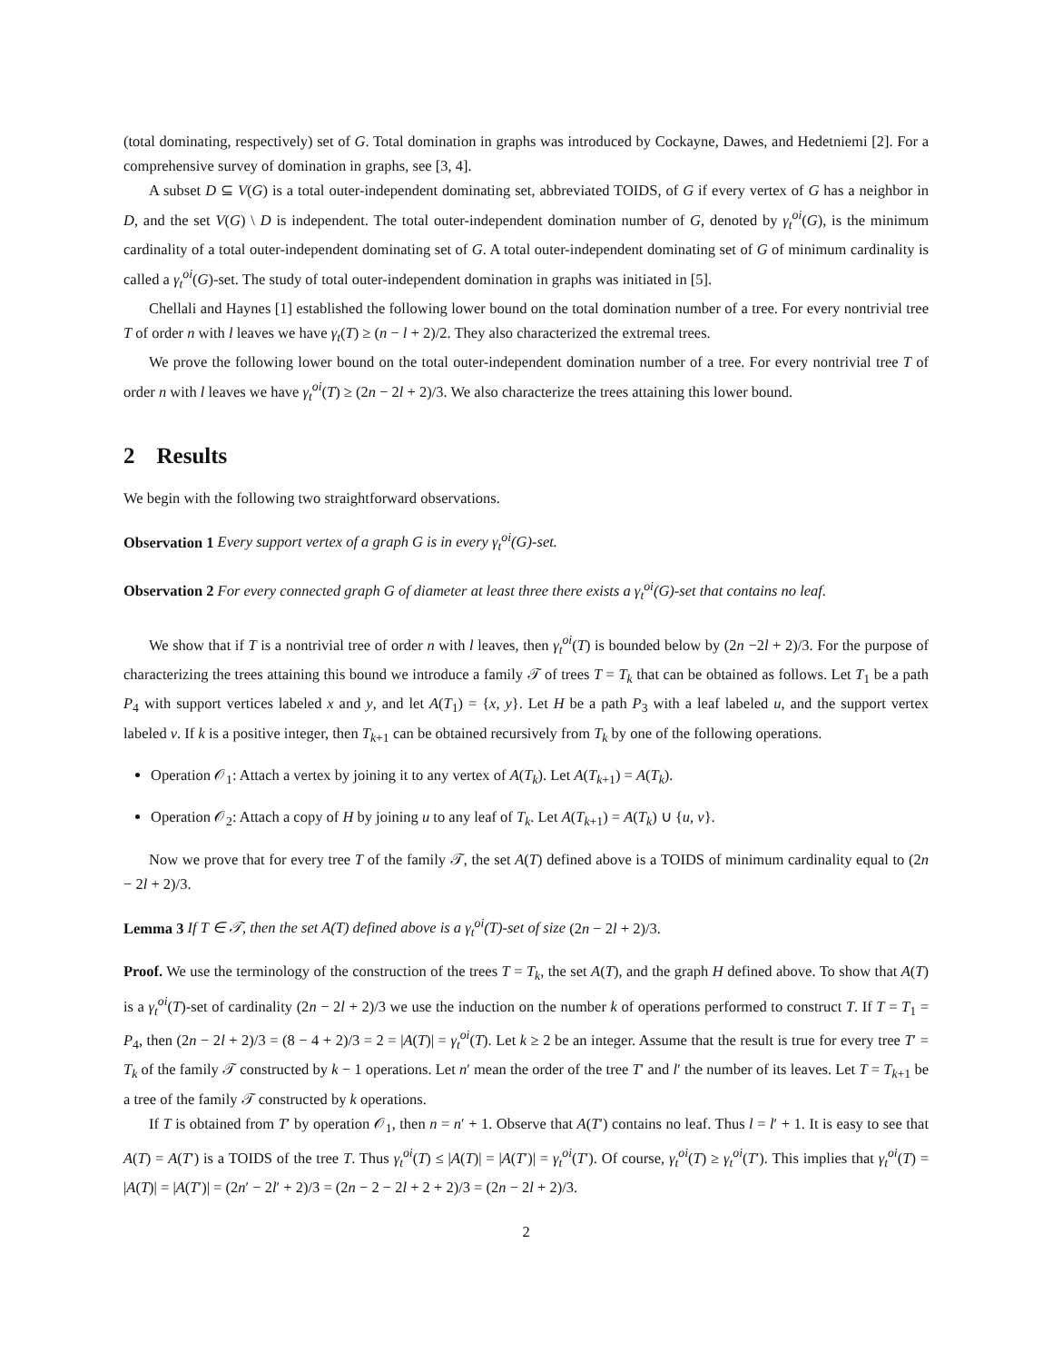(total dominating, respectively) set of G. Total domination in graphs was introduced by Cockayne, Dawes, and Hedetniemi [2]. For a comprehensive survey of domination in graphs, see [3, 4].
A subset D ⊆ V(G) is a total outer-independent dominating set, abbreviated TOIDS, of G if every vertex of G has a neighbor in D, and the set V(G) \ D is independent. The total outer-independent domination number of G, denoted by γ<sub>t</sub><sup>oi</sup>(G), is the minimum cardinality of a total outer-independent dominating set of G. A total outer-independent dominating set of G of minimum cardinality is called a γ<sub>t</sub><sup>oi</sup>(G)-set. The study of total outer-independent domination in graphs was initiated in [5].
Chellali and Haynes [1] established the following lower bound on the total domination number of a tree. For every nontrivial tree T of order n with l leaves we have γ<sub>t</sub>(T) ≥ (n − l + 2)/2. They also characterized the extremal trees.
We prove the following lower bound on the total outer-independent domination number of a tree. For every nontrivial tree T of order n with l leaves we have γ<sub>t</sub><sup>oi</sup>(T) ≥ (2n − 2l + 2)/3. We also characterize the trees attaining this lower bound.
2 Results
We begin with the following two straightforward observations.
Observation 1 Every support vertex of a graph G is in every γ<sub>t</sub><sup>oi</sup>(G)-set.
Observation 2 For every connected graph G of diameter at least three there exists a γ<sub>t</sub><sup>oi</sup>(G)-set that contains no leaf.
We show that if T is a nontrivial tree of order n with l leaves, then γ<sub>t</sub><sup>oi</sup>(T) is bounded below by (2n −2l + 2)/3. For the purpose of characterizing the trees attaining this bound we introduce a family 𝒯 of trees T = T<sub>k</sub> that can be obtained as follows. Let T<sub>1</sub> be a path P<sub>4</sub> with support vertices labeled x and y, and let A(T<sub>1</sub>) = {x, y}. Let H be a path P<sub>3</sub> with a leaf labeled u, and the support vertex labeled v. If k is a positive integer, then T<sub>k+1</sub> can be obtained recursively from T<sub>k</sub> by one of the following operations.
Operation 𝒪<sub>1</sub>: Attach a vertex by joining it to any vertex of A(T<sub>k</sub>). Let A(T<sub>k+1</sub>) = A(T<sub>k</sub>).
Operation 𝒪<sub>2</sub>: Attach a copy of H by joining u to any leaf of T<sub>k</sub>. Let A(T<sub>k+1</sub>) = A(T<sub>k</sub>) ∪ {u, v}.
Now we prove that for every tree T of the family 𝒯, the set A(T) defined above is a TOIDS of minimum cardinality equal to (2n − 2l + 2)/3.
Lemma 3 If T ∈ 𝒯, then the set A(T) defined above is a γ<sub>t</sub><sup>oi</sup>(T)-set of size (2n − 2l + 2)/3.
Proof. We use the terminology of the construction of the trees T = T<sub>k</sub>, the set A(T), and the graph H defined above. To show that A(T) is a γ<sub>t</sub><sup>oi</sup>(T)-set of cardinality (2n − 2l + 2)/3 we use the induction on the number k of operations performed to construct T. If T = T<sub>1</sub> = P<sub>4</sub>, then (2n − 2l + 2)/3 = (8 − 4 + 2)/3 = 2 = |A(T)| = γ<sub>t</sub><sup>oi</sup>(T). Let k ≥ 2 be an integer. Assume that the result is true for every tree T′ = T<sub>k</sub> of the family 𝒯 constructed by k − 1 operations. Let n′ mean the order of the tree T′ and l′ the number of its leaves. Let T = T<sub>k+1</sub> be a tree of the family 𝒯 constructed by k operations.
If T is obtained from T′ by operation 𝒪<sub>1</sub>, then n = n′ + 1. Observe that A(T′) contains no leaf. Thus l = l′ + 1. It is easy to see that A(T) = A(T′) is a TOIDS of the tree T. Thus γ<sub>t</sub><sup>oi</sup>(T) ≤ |A(T)| = |A(T′)| = γ<sub>t</sub><sup>oi</sup>(T′). Of course, γ<sub>t</sub><sup>oi</sup>(T) ≥ γ<sub>t</sub><sup>oi</sup>(T′). This implies that γ<sub>t</sub><sup>oi</sup>(T) = |A(T)| = |A(T′)| = (2n′ − 2l′ + 2)/3 = (2n − 2 − 2l + 2 + 2)/3 = (2n − 2l + 2)/3.
2